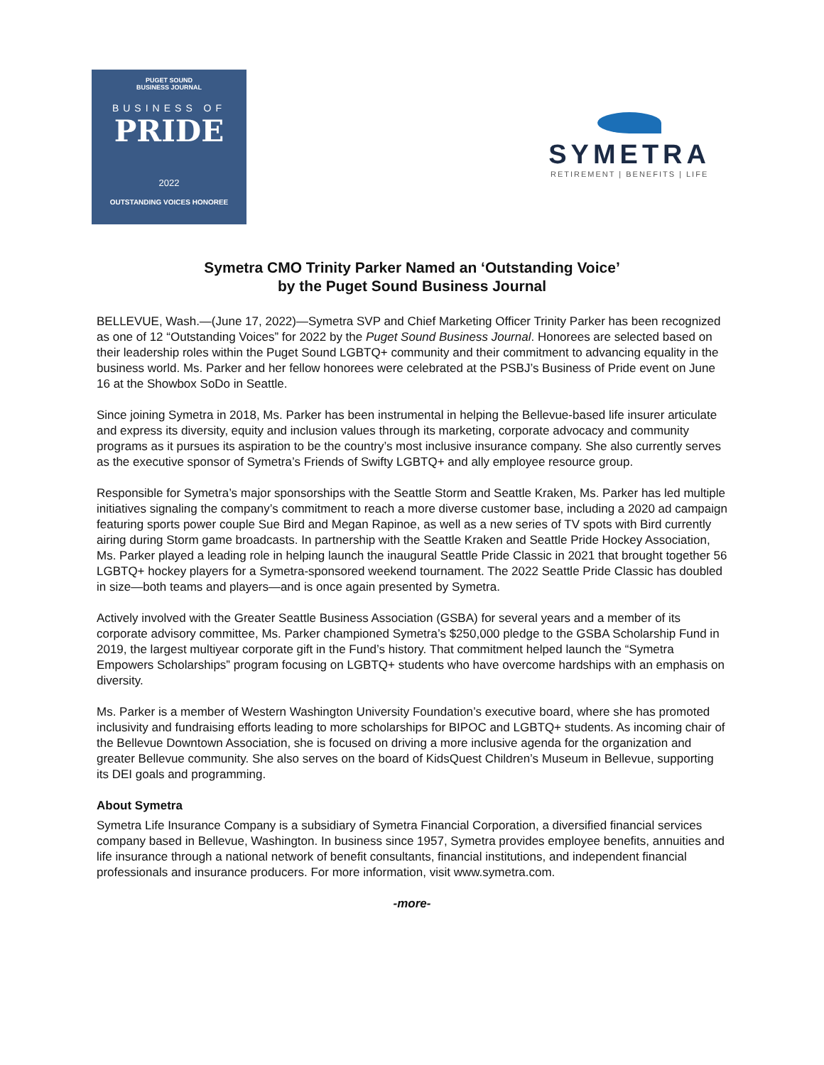PUGET SOUND
BUSINESS JOURNAL
BUSINESS OF
PRIDE
2022
OUTSTANDING VOICES HONOREE
SYMETRA
RETIREMENT | BENEFITS | LIFE
Symetra CMO Trinity Parker Named an ‘Outstanding Voice’
by the Puget Sound Business Journal
BELLEVUE, Wash.—(June 17, 2022)—Symetra SVP and Chief Marketing Officer Trinity Parker has been recognized as one of 12 “Outstanding Voices” for 2022 by the Puget Sound Business Journal. Honorees are selected based on their leadership roles within the Puget Sound LGBTQ+ community and their commitment to advancing equality in the business world. Ms. Parker and her fellow honorees were celebrated at the PSBJ’s Business of Pride event on June 16 at the Showbox SoDo in Seattle.
Since joining Symetra in 2018, Ms. Parker has been instrumental in helping the Bellevue-based life insurer articulate and express its diversity, equity and inclusion values through its marketing, corporate advocacy and community programs as it pursues its aspiration to be the country’s most inclusive insurance company. She also currently serves as the executive sponsor of Symetra’s Friends of Swifty LGBTQ+ and ally employee resource group.
Responsible for Symetra’s major sponsorships with the Seattle Storm and Seattle Kraken, Ms. Parker has led multiple initiatives signaling the company’s commitment to reach a more diverse customer base, including a 2020 ad campaign featuring sports power couple Sue Bird and Megan Rapinoe, as well as a new series of TV spots with Bird currently airing during Storm game broadcasts. In partnership with the Seattle Kraken and Seattle Pride Hockey Association, Ms. Parker played a leading role in helping launch the inaugural Seattle Pride Classic in 2021 that brought together 56 LGBTQ+ hockey players for a Symetra-sponsored weekend tournament. The 2022 Seattle Pride Classic has doubled in size—both teams and players—and is once again presented by Symetra.
Actively involved with the Greater Seattle Business Association (GSBA) for several years and a member of its corporate advisory committee, Ms. Parker championed Symetra’s $250,000 pledge to the GSBA Scholarship Fund in 2019, the largest multiyear corporate gift in the Fund’s history. That commitment helped launch the “Symetra Empowers Scholarships” program focusing on LGBTQ+ students who have overcome hardships with an emphasis on diversity.
Ms. Parker is a member of Western Washington University Foundation’s executive board, where she has promoted inclusivity and fundraising efforts leading to more scholarships for BIPOC and LGBTQ+ students. As incoming chair of the Bellevue Downtown Association, she is focused on driving a more inclusive agenda for the organization and greater Bellevue community. She also serves on the board of KidsQuest Children’s Museum in Bellevue, supporting its DEI goals and programming.
About Symetra
Symetra Life Insurance Company is a subsidiary of Symetra Financial Corporation, a diversified financial services company based in Bellevue, Washington. In business since 1957, Symetra provides employee benefits, annuities and life insurance through a national network of benefit consultants, financial institutions, and independent financial professionals and insurance producers. For more information, visit www.symetra.com.
-more-